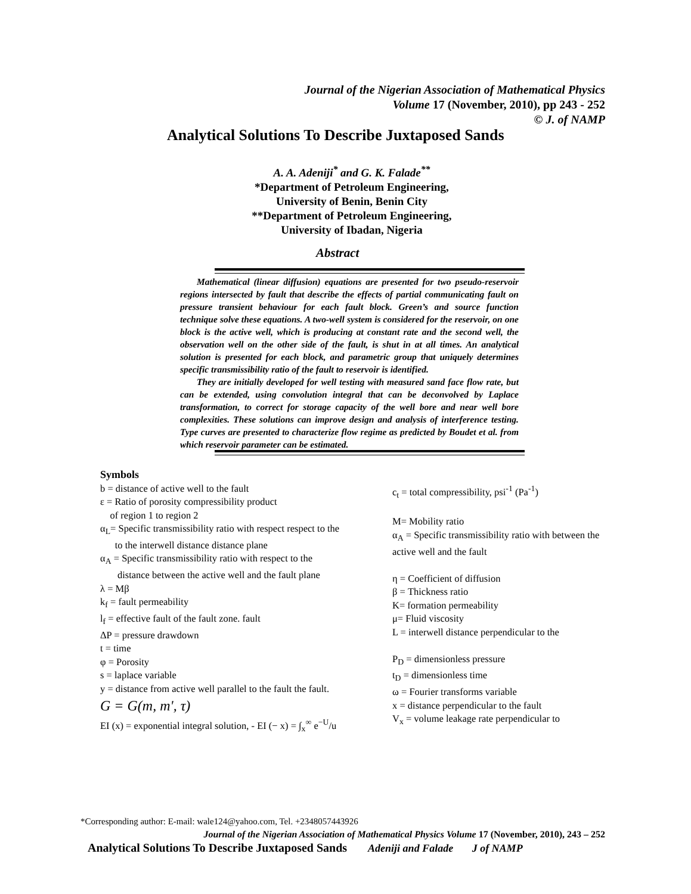Journal of the Nigerian Association of Mathematical Physics
Volume 17 (November, 2010), pp 243 - 252
© J. of NAMP
Analytical Solutions To Describe Juxtaposed Sands
A. A. Adeniji<sup>*</sup> and G. K. Falade<sup>**</sup>
*Department of Petroleum Engineering,
University of Benin, Benin City
**Department of Petroleum Engineering,
University of Ibadan, Nigeria
Abstract
Mathematical (linear diffusion) equations are presented for two pseudo-reservoir regions intersected by fault that describe the effects of partial communicating fault on pressure transient behaviour for each fault block. Green’s and source function technique solve these equations. A two-well system is considered for the reservoir, on one block is the active well, which is producing at constant rate and the second well, the observation well on the other side of the fault, is shut in at all times. An analytical solution is presented for each block, and parametric group that uniquely determines specific transmissibility ratio of the fault to reservoir is identified.
They are initially developed for well testing with measured sand face flow rate, but can be extended, using convolution integral that can be deconvolved by Laplace transformation, to correct for storage capacity of the well bore and near well bore complexities. These solutions can improve design and analysis of interference testing. Type curves are presented to characterize flow regime as predicted by Boudet et al. from which reservoir parameter can be estimated.
Symbols
b = distance of active well to the fault
ε = Ratio of porosity compressibility product
of region 1 to region 2
α<sub>L</sub>= Specific transmissibility ratio with respect respect to the
to the interwell distance distance plane
α<sub>A</sub> = Specific transmissibility ratio with respect to the
distance between the active well and the fault plane
λ = Mβ
k<sub>f</sub> = fault permeability
l<sub>f</sub> = effective fault of the fault zone. fault
ΔP = pressure drawdown
t = time
φ = Porosity
s = laplace variable
y = distance from active well parallel to the fault the fault.
G = G(m, m', τ)
EI (x) = exponential integral solution, - EI (− x) = ∫<sub>x</sub><sup>∞</sup> e<sup>−U</sup>/u
c<sub>t</sub> = total compressibility, psi<sup>-1</sup> (Pa<sup>-1</sup>)
M= Mobility ratio
α<sub>A</sub> = Specific transmissibility ratio with between the active well and the fault
η = Coefficient of diffusion
β = Thickness ratio
K= formation permeability
μ= Fluid viscosity
L = interwell distance perpendicular to the
P<sub>D</sub> = dimensionless pressure
t<sub>D</sub> = dimensionless time
ω = Fourier transforms variable
x = distance perpendicular to the fault
V<sub>x</sub> = volume leakage rate perpendicular to
*Corresponding author: E-mail: wale124@yahoo.com, Tel. +2348057443926
Journal of the Nigerian Association of Mathematical Physics Volume 17 (November, 2010), 243 – 252
Analytical Solutions To Describe Juxtaposed Sands Adeniji and Falade J of NAMP